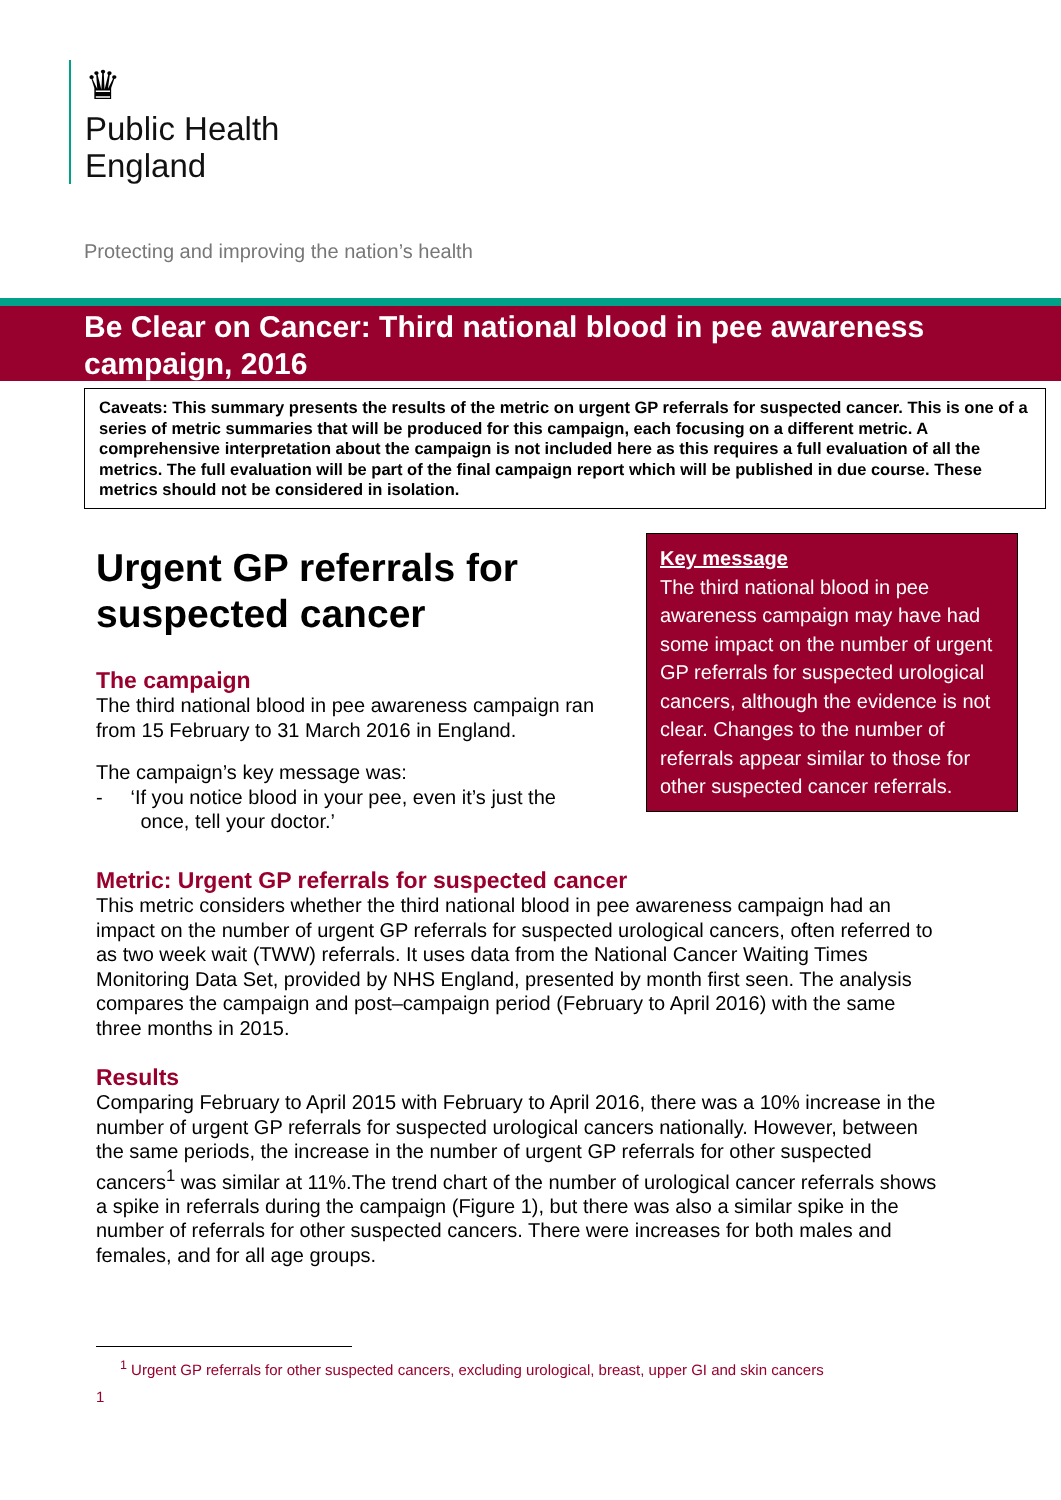♛
Public Health
England
Protecting and improving the nation’s health
Be Clear on Cancer: Third national blood in pee awareness campaign, 2016
Caveats: This summary presents the results of the metric on urgent GP referrals for suspected cancer. This is one of a series of metric summaries that will be produced for this campaign, each focusing on a different metric. A comprehensive interpretation about the campaign is not included here as this requires a full evaluation of all the metrics. The full evaluation will be part of the final campaign report which will be published in due course. These metrics should not be considered in isolation.
Urgent GP referrals for suspected cancer
The campaign
The third national blood in pee awareness campaign ran from 15 February to 31 March 2016 in England.
The campaign’s key message was:
- ‘If you notice blood in your pee, even it’s just the
once, tell your doctor.’
Key message
The third national blood in pee awareness campaign may have had some impact on the number of urgent GP referrals for suspected urological cancers, although the evidence is not clear. Changes to the number of referrals appear similar to those for other suspected cancer referrals.
Metric: Urgent GP referrals for suspected cancer
This metric considers whether the third national blood in pee awareness campaign had an impact on the number of urgent GP referrals for suspected urological cancers, often referred to as two week wait (TWW) referrals. It uses data from the National Cancer Waiting Times Monitoring Data Set, provided by NHS England, presented by month first seen. The analysis compares the campaign and post–campaign period (February to April 2016) with the same three months in 2015.
Results
Comparing February to April 2015 with February to April 2016, there was a 10% increase in the number of urgent GP referrals for suspected urological cancers nationally. However, between the same periods, the increase in the number of urgent GP referrals for other suspected cancers<sup>1</sup> was similar at 11%.The trend chart of the number of urological cancer referrals shows a spike in referrals during the campaign (Figure 1), but there was also a similar spike in the number of referrals for other suspected cancers. There were increases for both males and females, and for all age groups.
<sup>1</sup> Urgent GP referrals for other suspected cancers, excluding urological, breast, upper GI and skin cancers
1